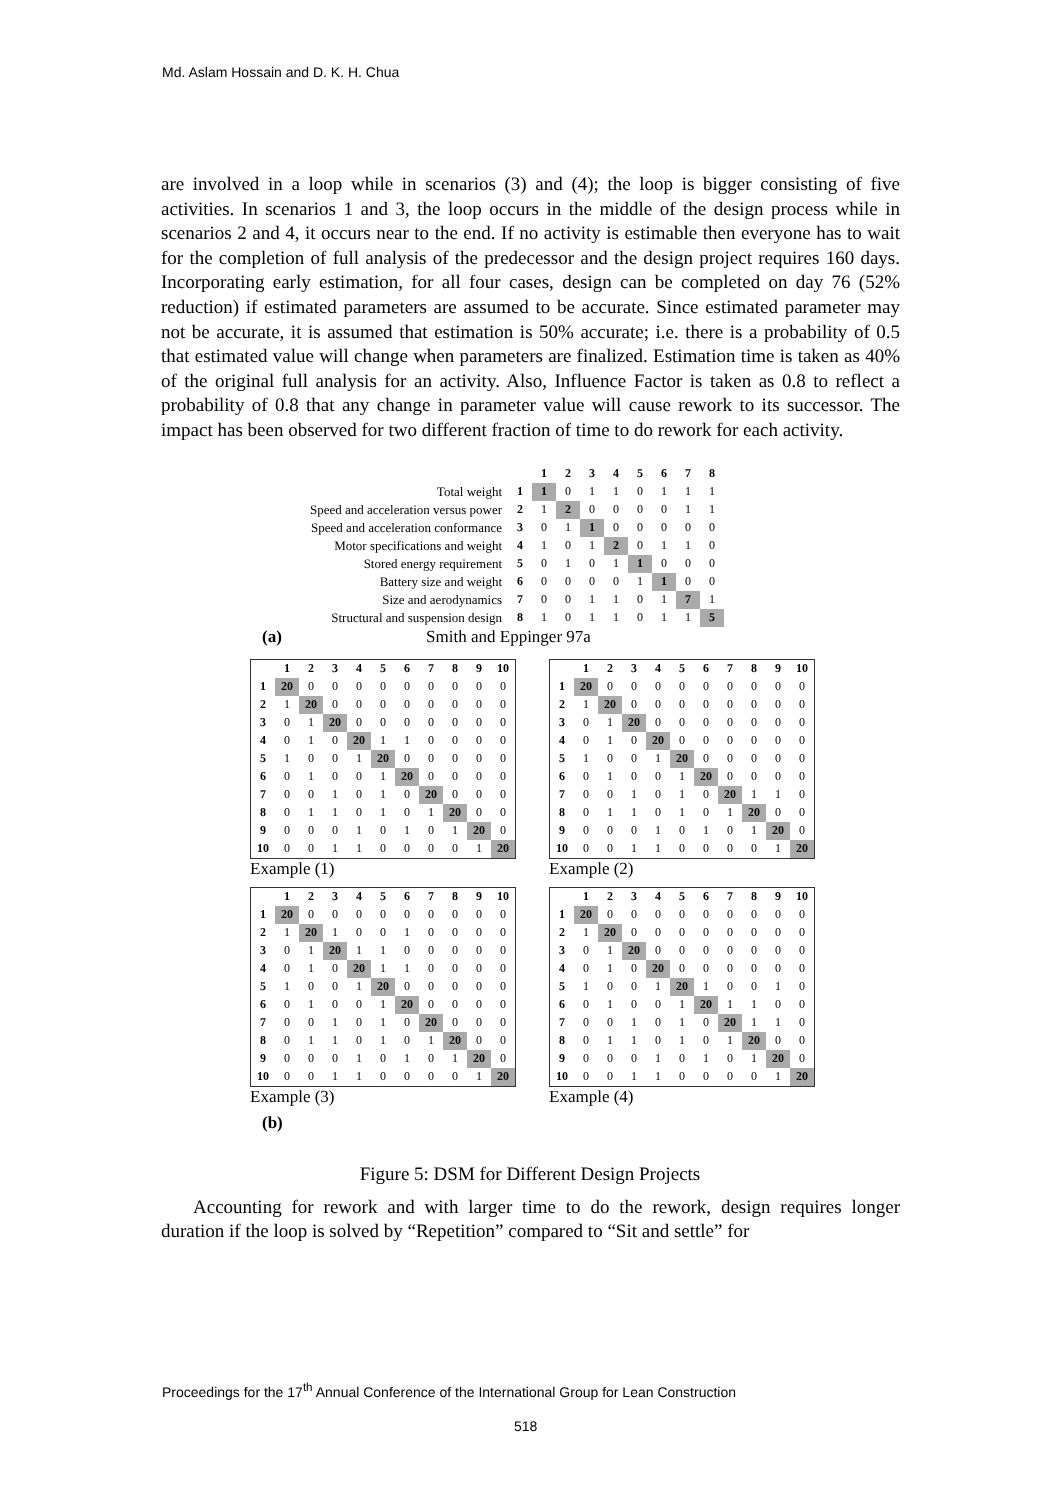Md. Aslam Hossain and D. K. H. Chua
are involved in a loop while in scenarios (3) and (4); the loop is bigger consisting of five activities. In scenarios 1 and 3, the loop occurs in the middle of the design process while in scenarios 2 and 4, it occurs near to the end. If no activity is estimable then everyone has to wait for the completion of full analysis of the predecessor and the design project requires 160 days. Incorporating early estimation, for all four cases, design can be completed on day 76 (52% reduction) if estimated parameters are assumed to be accurate. Since estimated parameter may not be accurate, it is assumed that estimation is 50% accurate; i.e. there is a probability of 0.5 that estimated value will change when parameters are finalized. Estimation time is taken as 40% of the original full analysis for an activity. Also, Influence Factor is taken as 0.8 to reflect a probability of 0.8 that any change in parameter value will cause rework to its successor. The impact has been observed for two different fraction of time to do rework for each activity.
| | | 1 | 2 | 3 | 4 | 5 | 6 | 7 | 8 |
| Total weight | 1 | 1 | 0 | 1 | 1 | 0 | 1 | 1 | 1 |
| Speed and acceleration versus power | 2 | 1 | 2 | 0 | 0 | 0 | 0 | 1 | 1 |
| Speed and acceleration conformance | 3 | 0 | 1 | 1 | 0 | 0 | 0 | 0 | 0 |
| Motor specifications and weight | 4 | 1 | 0 | 1 | 2 | 0 | 1 | 1 | 0 |
| Stored energy requirement | 5 | 0 | 1 | 0 | 1 | 1 | 0 | 0 | 0 |
| Battery size and weight | 6 | 0 | 0 | 0 | 0 | 1 | 1 | 0 | 0 |
| Size and aerodynamics | 7 | 0 | 0 | 1 | 1 | 0 | 1 | 7 | 1 |
| Structural and suspension design | 8 | 1 | 0 | 1 | 1 | 0 | 1 | 1 | 5 |
(a) Smith and Eppinger 97a
| | 1 | 2 | 3 | 4 | 5 | 6 | 7 | 8 | 9 | 10 |
| --- | --- | --- | --- | --- | --- | --- | --- | --- | --- | --- |
| 1 | 20 | 0 | 0 | 0 | 0 | 0 | 0 | 0 | 0 | 0 |
| 2 | 1 | 20 | 0 | 0 | 0 | 0 | 0 | 0 | 0 | 0 |
| 3 | 0 | 1 | 20 | 0 | 0 | 0 | 0 | 0 | 0 | 0 |
| 4 | 0 | 1 | 0 | 20 | 1 | 1 | 0 | 0 | 0 | 0 |
| 5 | 1 | 0 | 0 | 1 | 20 | 0 | 0 | 0 | 0 | 0 |
| 6 | 0 | 1 | 0 | 0 | 1 | 20 | 0 | 0 | 0 | 0 |
| 7 | 0 | 0 | 1 | 0 | 1 | 0 | 20 | 0 | 0 | 0 |
| 8 | 0 | 1 | 1 | 0 | 1 | 0 | 1 | 20 | 0 | 0 |
| 9 | 0 | 0 | 0 | 1 | 0 | 1 | 0 | 1 | 20 | 0 |
| 10 | 0 | 0 | 1 | 1 | 0 | 0 | 0 | 0 | 1 | 20 |
Example (1)
| | 1 | 2 | 3 | 4 | 5 | 6 | 7 | 8 | 9 | 10 |
| --- | --- | --- | --- | --- | --- | --- | --- | --- | --- | --- |
| 1 | 20 | 0 | 0 | 0 | 0 | 0 | 0 | 0 | 0 | 0 |
| 2 | 1 | 20 | 0 | 0 | 0 | 0 | 0 | 0 | 0 | 0 |
| 3 | 0 | 1 | 20 | 0 | 0 | 0 | 0 | 0 | 0 | 0 |
| 4 | 0 | 1 | 0 | 20 | 0 | 0 | 0 | 0 | 0 | 0 |
| 5 | 1 | 0 | 0 | 1 | 20 | 0 | 0 | 0 | 0 | 0 |
| 6 | 0 | 1 | 0 | 0 | 1 | 20 | 0 | 0 | 0 | 0 |
| 7 | 0 | 0 | 1 | 0 | 1 | 0 | 20 | 1 | 1 | 0 |
| 8 | 0 | 1 | 1 | 0 | 1 | 0 | 1 | 20 | 0 | 0 |
| 9 | 0 | 0 | 0 | 1 | 0 | 1 | 0 | 1 | 20 | 0 |
| 10 | 0 | 0 | 1 | 1 | 0 | 0 | 0 | 0 | 1 | 20 |
Example (2)
| | 1 | 2 | 3 | 4 | 5 | 6 | 7 | 8 | 9 | 10 |
| --- | --- | --- | --- | --- | --- | --- | --- | --- | --- | --- |
| 1 | 20 | 0 | 0 | 0 | 0 | 0 | 0 | 0 | 0 | 0 |
| 2 | 1 | 20 | 1 | 0 | 0 | 1 | 0 | 0 | 0 | 0 |
| 3 | 0 | 1 | 20 | 1 | 1 | 0 | 0 | 0 | 0 | 0 |
| 4 | 0 | 1 | 0 | 20 | 1 | 1 | 0 | 0 | 0 | 0 |
| 5 | 1 | 0 | 0 | 1 | 20 | 0 | 0 | 0 | 0 | 0 |
| 6 | 0 | 1 | 0 | 0 | 1 | 20 | 0 | 0 | 0 | 0 |
| 7 | 0 | 0 | 1 | 0 | 1 | 0 | 20 | 0 | 0 | 0 |
| 8 | 0 | 1 | 1 | 0 | 1 | 0 | 1 | 20 | 0 | 0 |
| 9 | 0 | 0 | 0 | 1 | 0 | 1 | 0 | 1 | 20 | 0 |
| 10 | 0 | 0 | 1 | 1 | 0 | 0 | 0 | 0 | 1 | 20 |
Example (3)
| | 1 | 2 | 3 | 4 | 5 | 6 | 7 | 8 | 9 | 10 |
| --- | --- | --- | --- | --- | --- | --- | --- | --- | --- | --- |
| 1 | 20 | 0 | 0 | 0 | 0 | 0 | 0 | 0 | 0 | 0 |
| 2 | 1 | 20 | 0 | 0 | 0 | 0 | 0 | 0 | 0 | 0 |
| 3 | 0 | 1 | 20 | 0 | 0 | 0 | 0 | 0 | 0 | 0 |
| 4 | 0 | 1 | 0 | 20 | 0 | 0 | 0 | 0 | 0 | 0 |
| 5 | 1 | 0 | 0 | 1 | 20 | 1 | 0 | 0 | 1 | 0 |
| 6 | 0 | 1 | 0 | 0 | 1 | 20 | 1 | 1 | 0 | 0 |
| 7 | 0 | 0 | 1 | 0 | 1 | 0 | 20 | 1 | 1 | 0 |
| 8 | 0 | 1 | 1 | 0 | 1 | 0 | 1 | 20 | 0 | 0 |
| 9 | 0 | 0 | 0 | 1 | 0 | 1 | 0 | 1 | 20 | 0 |
| 10 | 0 | 0 | 1 | 1 | 0 | 0 | 0 | 0 | 1 | 20 |
Example (4)
(b)
Figure 5: DSM for Different Design Projects
Accounting for rework and with larger time to do the rework, design requires longer duration if the loop is solved by “Repetition” compared to “Sit and settle” for
Proceedings for the 17<sup>th</sup> Annual Conference of the International Group for Lean Construction
518